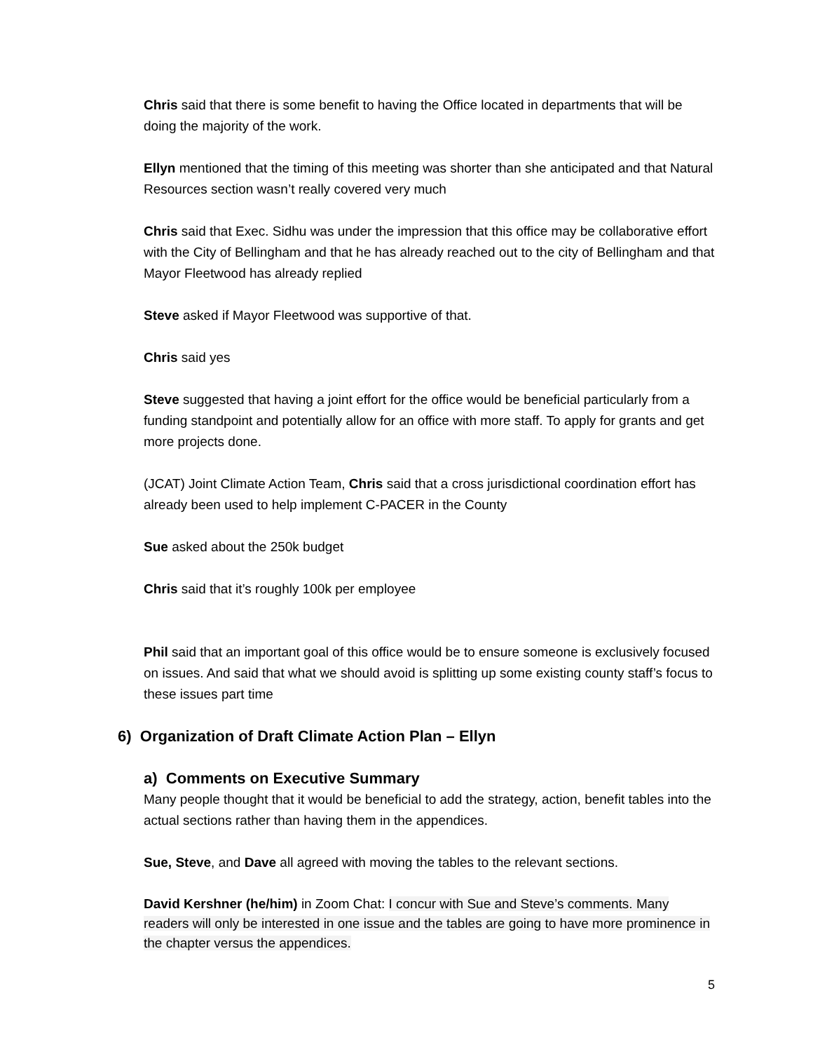Chris said that there is some benefit to having the Office located in departments that will be doing the majority of the work.
Ellyn mentioned that the timing of this meeting was shorter than she anticipated and that Natural Resources section wasn’t really covered very much
Chris said that Exec. Sidhu was under the impression that this office may be collaborative effort with the City of Bellingham and that he has already reached out to the city of Bellingham and that Mayor Fleetwood has already replied
Steve asked if Mayor Fleetwood was supportive of that.
Chris said yes
Steve suggested that having a joint effort for the office would be beneficial particularly from a funding standpoint and potentially allow for an office with more staff. To apply for grants and get more projects done.
(JCAT) Joint Climate Action Team, Chris said that a cross jurisdictional coordination effort has already been used to help implement C-PACER in the County
Sue asked about the 250k budget
Chris said that it’s roughly 100k per employee
Phil said that an important goal of this office would be to ensure someone is exclusively focused on issues. And said that what we should avoid is splitting up some existing county staff’s focus to these issues part time
6) Organization of Draft Climate Action Plan – Ellyn
a) Comments on Executive Summary
Many people thought that it would be beneficial to add the strategy, action, benefit tables into the actual sections rather than having them in the appendices.
Sue, Steve, and Dave all agreed with moving the tables to the relevant sections.
David Kershner (he/him) in Zoom Chat: I concur with Sue and Steve’s comments. Many readers will only be interested in one issue and the tables are going to have more prominence in the chapter versus the appendices.
5